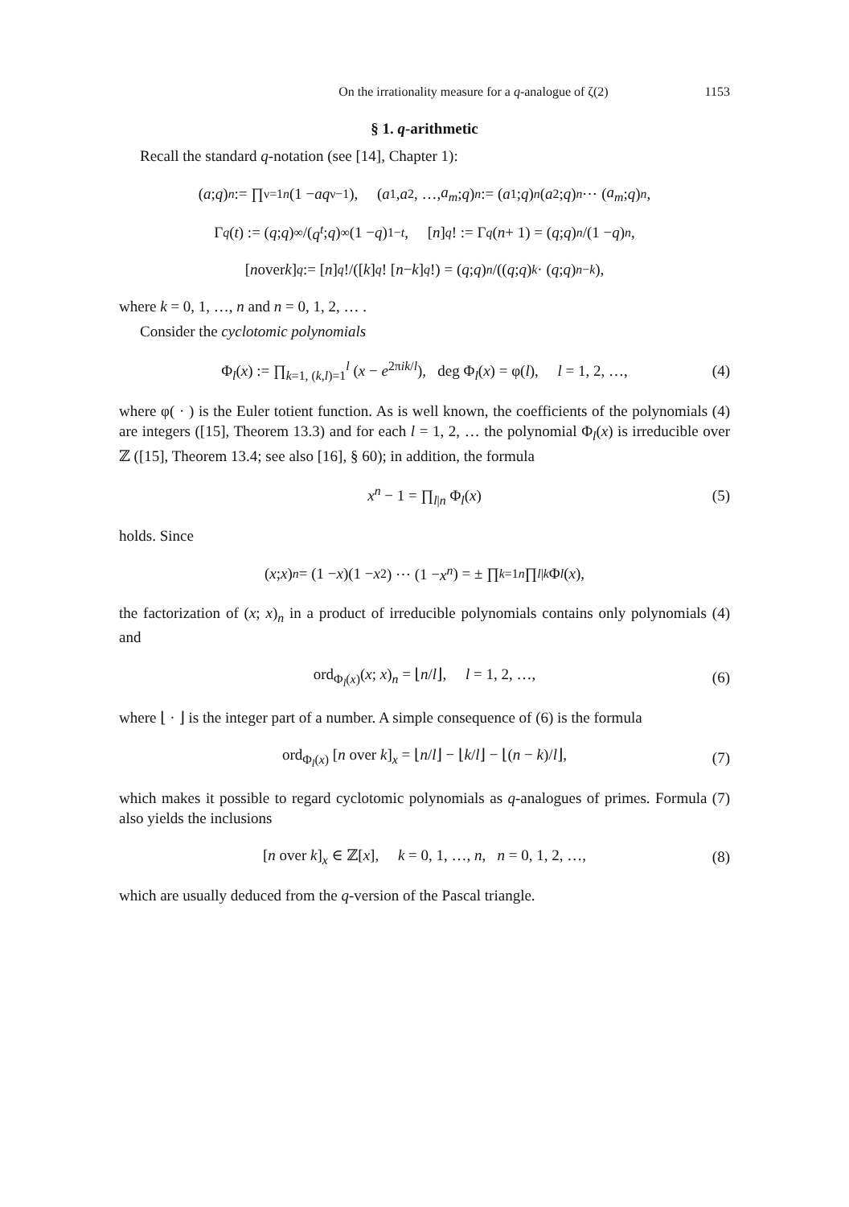On the irrationality measure for a q-analogue of ζ(2) 1153
§ 1. q-arithmetic
Recall the standard q-notation (see [14], Chapter 1):
(a; q)<sub>n</sub> := ∏<sub>ν=1</sub><sup>n</sup> (1 − aq<sup>ν−1</sup>), (a<sub>1</sub>, a<sub>2</sub>, …, a<sub>m</sub>; q)<sub>n</sub> := (a<sub>1</sub>; q)<sub>n</sub> (a<sub>2</sub>; q)<sub>n</sub> ⋯ (a<sub>m</sub>; q)<sub>n</sub>,
Γ<sub>q</sub> (t) := (q; q)<sub>∞</sub>/(q<sup>t</sup>; q)<sub>∞</sub> (1 − q)<sup>1−t</sup>, [n]<sub>q</sub>! := Γ<sub>q</sub> (n + 1) = (q; q)<sub>n</sub> /(1 − q)<sup>n</sup>,
[n over k]<sub>q</sub> := [n]<sub>q</sub>!/([k]<sub>q</sub>! [n − k]<sub>q</sub>!) = (q; q)<sub>n</sub> /((q; q)<sub>k</sub> · (q; q)<sub>n−k</sub>),
where k = 0, 1, …, n and n = 0, 1, 2, … .
Consider the cyclotomic polynomials
Φ<sub>l</sub>(x) := ∏<sub>k=1, (k,l)=1</sub><sup>l</sup> (x − e<sup>2πik/l</sup>), deg Φ<sub>l</sub>(x) = φ(l), l = 1, 2, …, (4)
where φ( · ) is the Euler totient function. As is well known, the coefficients of the polynomials (4) are integers ([15], Theorem 13.3) and for each l = 1, 2, … the polynomial Φ<sub>l</sub>(x) is irreducible over ℤ ([15], Theorem 13.4; see also [16], § 60); in addition, the formula
x<sup>n</sup> − 1 = ∏<sub>l|n</sub> Φ<sub>l</sub>(x) (5)
holds. Since
(x; x)<sub>n</sub> = (1 − x)(1 − x<sup>2</sup>) ⋯ (1 − x<sup>n</sup>) = ± ∏<sub>k=1</sub><sup>n</sup> ∏<sub>l|k</sub> Φ<sub>l</sub> (x),
the factorization of (x; x)<sub>n</sub> in a product of irreducible polynomials contains only polynomials (4) and
ord<sub>Φ<sub>l</sub>(x)</sub>(x; x)<sub>n</sub> = ⌊n/l⌋, l = 1, 2, …, (6)
where ⌊ · ⌋ is the integer part of a number. A simple consequence of (6) is the formula
ord<sub>Φ<sub>l</sub>(x)</sub> [n over k]<sub>x</sub> = ⌊n/l⌋ − ⌊k/l⌋ − ⌊(n − k)/l⌋, (7)
which makes it possible to regard cyclotomic polynomials as q-analogues of primes. Formula (7) also yields the inclusions
[n over k]<sub>x</sub> ∈ ℤ[x], k = 0, 1, …, n, n = 0, 1, 2, …, (8)
which are usually deduced from the q-version of the Pascal triangle.